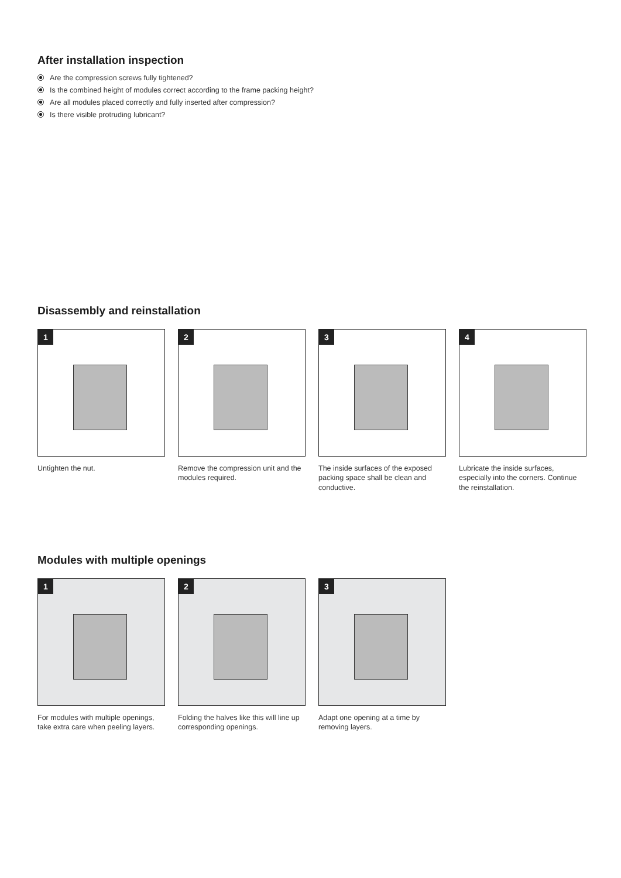After installation inspection
Are the compression screws fully tightened?
Is the combined height of modules correct according to the frame packing height?
Are all modules placed correctly and fully inserted after compression?
Is there visible protruding lubricant?
Disassembly and reinstallation
1
Untighten the nut.
2
Remove the compression unit and the modules required.
3
The inside surfaces of the exposed packing space shall be clean and conductive.
4
Lubricate the inside surfaces, especially into the corners. Continue the reinstallation.
Modules with multiple openings
1
For modules with multiple openings, take extra care when peeling layers.
2
Folding the halves like this will line up corresponding openings.
3
Adapt one opening at a time by removing layers.